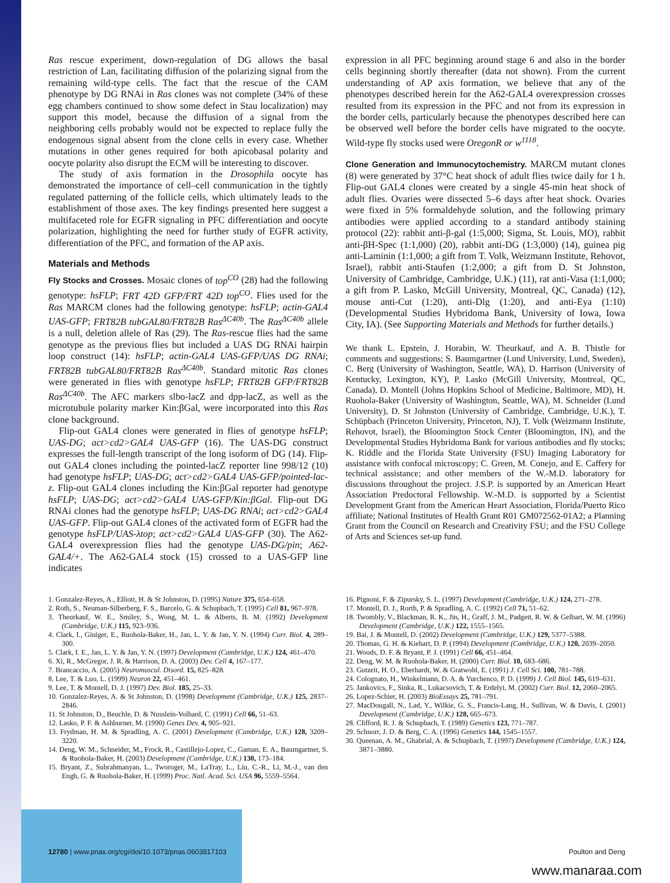Ras rescue experiment, down-regulation of DG allows the basal restriction of Lan, facilitating diffusion of the polarizing signal from the remaining wild-type cells. The fact that the rescue of the CAM phenotype by DG RNAi in Ras clones was not complete (34% of these egg chambers continued to show some defect in Stau localization) may support this model, because the diffusion of a signal from the neighboring cells probably would not be expected to replace fully the endogenous signal absent from the clone cells in every case. Whether mutations in other genes required for both apicobasal polarity and oocyte polarity also disrupt the ECM will be interesting to discover.
The study of axis formation in the Drosophila oocyte has demonstrated the importance of cell–cell communication in the tightly regulated patterning of the follicle cells, which ultimately leads to the establishment of those axes. The key findings presented here suggest a multifaceted role for EGFR signaling in PFC differentiation and oocyte polarization, highlighting the need for further study of EGFR activity, differentiation of the PFC, and formation of the AP axis.
Materials and Methods
Fly Stocks and Crosses. Mosaic clones of top<sup>CO</sup> (28) had the following genotype: hsFLP; FRT 42D GFP/FRT 42D top<sup>CO</sup>. Flies used for the Ras MARCM clones had the following genotype: hsFLP; actin-GAL4 UAS-GFP; FRT82B tubGAL80/FRT82B Ras<sup>ΔC40b</sup>. The Ras<sup>ΔC40b</sup> allele is a null, deletion allele of Ras (29). The Ras-rescue flies had the same genotype as the previous flies but included a UAS DG RNAi hairpin loop construct (14): hsFLP; actin-GAL4 UAS-GFP/UAS DG RNAi; FRT82B tubGAL80/FRT82B Ras<sup>ΔC40b</sup>. Standard mitotic Ras clones were generated in flies with genotype hsFLP; FRT82B GFP/FRT82B Ras<sup>ΔC40b</sup>. The AFC markers slbo-lacZ and dpp-lacZ, as well as the microtubule polarity marker Kin:βGal, were incorporated into this Ras clone background.
Flip-out GAL4 clones were generated in flies of genotype hsFLP; UAS-DG; act>cd2>GAL4 UAS-GFP (16). The UAS-DG construct expresses the full-length transcript of the long isoform of DG (14). Flip-out GAL4 clones including the pointed-lacZ reporter line 998/12 (10) had genotype hsFLP; UAS-DG; act>cd2>GAL4 UAS-GFP/pointed-lac-z. Flip-out GAL4 clones including the Kin:βGal reporter had genotype hsFLP; UAS-DG; act>cd2>GAL4 UAS-GFP/Kin:βGal. Flip-out DG RNAi clones had the genotype hsFLP; UAS-DG RNAi; act>cd2>GAL4 UAS-GFP. Flip-out GAL4 clones of the activated form of EGFR had the genotype hsFLP/UAS-λtop; act>cd2>GAL4 UAS-GFP (30). The A62-GAL4 overexpression flies had the genotype UAS-DG/pin; A62-GAL4/+. The A62-GAL4 stock (15) crossed to a UAS-GFP line indicates
expression in all PFC beginning around stage 6 and also in the border cells beginning shortly thereafter (data not shown). From the current understanding of AP axis formation, we believe that any of the phenotypes described herein for the A62-GAL4 overexpression crosses resulted from its expression in the PFC and not from its expression in the border cells, particularly because the phenotypes described here can be observed well before the border cells have migrated to the oocyte. Wild-type fly stocks used were OregonR or w<sup>1118</sup>.
Clone Generation and Immunocytochemistry. MARCM mutant clones (8) were generated by 37°C heat shock of adult flies twice daily for 1 h. Flip-out GAL4 clones were created by a single 45-min heat shock of adult flies. Ovaries were dissected 5–6 days after heat shock. Ovaries were fixed in 5% formaldehyde solution, and the following primary antibodies were applied according to a standard antibody staining protocol (22): rabbit anti-β-gal (1:5,000; Sigma, St. Louis, MO), rabbit anti-βH-Spec (1:1,000) (20), rabbit anti-DG (1:3,000) (14), guinea pig anti-Laminin (1:1,000; a gift from T. Volk, Weizmann Institute, Rehovot, Israel), rabbit anti-Staufen (1:2,000; a gift from D. St Johnston, University of Cambridge, Cambridge, U.K.) (11), rat anti-Vasa (1:1,000; a gift from P. Lasko, McGill University, Montreal, QC, Canada) (12), mouse anti-Cut (1:20), anti-Dlg (1:20), and anti-Eya (1:10) (Developmental Studies Hybridoma Bank, University of Iowa, Iowa City, IA). (See Supporting Materials and Methods for further details.)
We thank L. Epstein, J. Horabin, W. Theurkauf, and A. B. Thistle for comments and suggestions; S. Baumgartner (Lund University, Lund, Sweden), C. Berg (University of Washington, Seattle, WA), D. Harrison (University of Kentucky, Lexington, KY), P. Lasko (McGill University, Montreal, QC, Canada), D. Montell (Johns Hopkins School of Medicine, Baltimore, MD), H. Ruohola-Baker (University of Washington, Seattle, WA), M. Schneider (Lund University), D. St Johnston (University of Cambridge, Cambridge, U.K.), T. Schüpbach (Princeton University, Princeton, NJ), T. Volk (Weizmann Institute, Rehovot, Israel), the Bloomington Stock Center (Bloomington, IN), and the Developmental Studies Hybridoma Bank for various antibodies and fly stocks; K. Riddle and the Florida State University (FSU) Imaging Laboratory for assistance with confocal microscopy; C. Green, M. Conejo, and E. Caffery for technical assistance; and other members of the W.-M.D. laboratory for discussions throughout the project. J.S.P. is supported by an American Heart Association Predoctoral Fellowship. W.-M.D. is supported by a Scientist Development Grant from the American Heart Association, Florida/Puerto Rico affiliate; National Institutes of Health Grant R01 GM072562-01A2; a Planning Grant from the Council on Research and Creativity FSU; and the FSU College of Arts and Sciences set-up fund.
1. Gonzalez-Reyes, A., Elliott, H. & St Johnston, D. (1995) Nature 375, 654–658.
2. Roth, S., Neuman-Silberberg, F. S., Barcelo, G. & Schupbach, T. (1995) Cell 81, 967–978.
3. Theurkauf, W. E., Smiley, S., Wong, M. L. & Alberts, B. M. (1992) Development (Cambridge, U.K.) 115, 923–936.
4. Clark, I., Giniger, E., Ruohola-Baker, H., Jan, L. Y. & Jan, Y. N. (1994) Curr. Biol. 4, 289–300.
5. Clark, I. E., Jan, L. Y. & Jan, Y. N. (1997) Development (Cambridge, U.K.) 124, 461–470.
6. Xi, R., McGregor, J. R. & Harrison, D. A. (2003) Dev. Cell 4, 167–177.
7. Brancaccio, A. (2005) Neuromuscul. Disord. 15, 825–828.
8. Lee, T. & Luo, L. (1999) Neuron 22, 451–461.
9. Lee, T. & Montell, D. J. (1997) Dev. Biol. 185, 25–33.
10. Gonzalez-Reyes, A. & St Johnston, D. (1998) Development (Cambridge, U.K.) 125, 2837–2846.
11. St Johnston, D., Beuchle, D. & Nusslein-Volhard, C. (1991) Cell 66, 51–63.
12. Lasko, P. F. & Ashburner, M. (1990) Genes Dev. 4, 905–921.
13. Frydman, H. M. & Spradling, A. C. (2001) Development (Cambridge, U.K.) 128, 3209–3220.
14. Deng, W. M., Schneider, M., Frock, R., Castillejo-Lopez, C., Gaman, E. A., Baumgartner, S. & Ruohola-Baker, H. (2003) Development (Cambridge, U.K.) 130, 173–184.
15. Bryant, Z., Subrahmanyan, L., Tworoger, M., LaTray, L., Liu, C.-R., Li, M.-J., van den Engh, G. & Ruohola-Baker, H. (1999) Proc. Natl. Acad. Sci. USA 96, 5559–5564.
16. Pignoni, F. & Zipursky, S. L. (1997) Development (Cambridge, U.K.) 124, 271–278.
17. Montell, D. J., Rorth, P. & Spradling, A. C. (1992) Cell 71, 51–62.
18. Twombly, V., Blackman, R. K., Jin, H., Graff, J. M., Padgett, R. W. & Gelbart, W. M. (1996) Development (Cambridge, U.K.) 122, 1555–1565.
19. Bai, J. & Montell, D. (2002) Development (Cambridge, U.K.) 129, 5377–5388.
20. Thomas, G. H. & Kiehart, D. P. (1994) Development (Cambridge, U.K.) 120, 2039–2050.
21. Woods, D. F. & Bryant, P. J. (1991) Cell 66, 451–464.
22. Deng, W. M. & Ruohola-Baker, H. (2000) Curr. Biol. 10, 683–686.
23. Gutzeit, H. O., Eberhardt, W. & Gratwohl, E. (1991) J. Cell Sci. 100, 781–788.
24. Colognato, H., Winkelmann, D. A. & Yurchenco, P. D. (1999) J. Cell Biol. 145, 619–631.
25. Jankovics, F., Sinka, R., Lukacsovich, T. & Erdelyi, M. (2002) Curr. Biol. 12, 2060–2065.
26. Lopez-Schier, H. (2003) BioEssays 25, 781–791.
27. MacDougall, N., Lad, Y., Wilkie, G. S., Francis-Lang, H., Sullivan, W. & Davis, I. (2001) Development (Cambridge, U.K.) 128, 665–673.
28. Clifford, R. J. & Schupbach, T. (1989) Genetics 123, 771–787.
29. Schnorr, J. D. & Berg, C. A. (1996) Genetics 144, 1545–1557.
30. Queenan, A. M., Ghabrial, A. & Schupbach, T. (1997) Development (Cambridge, U.K.) 124, 3871–3880.
12780 | www.pnas.org/cgi/doi/10.1073/pnas.0603817103 Poulton and Deng
www.manaraa.com